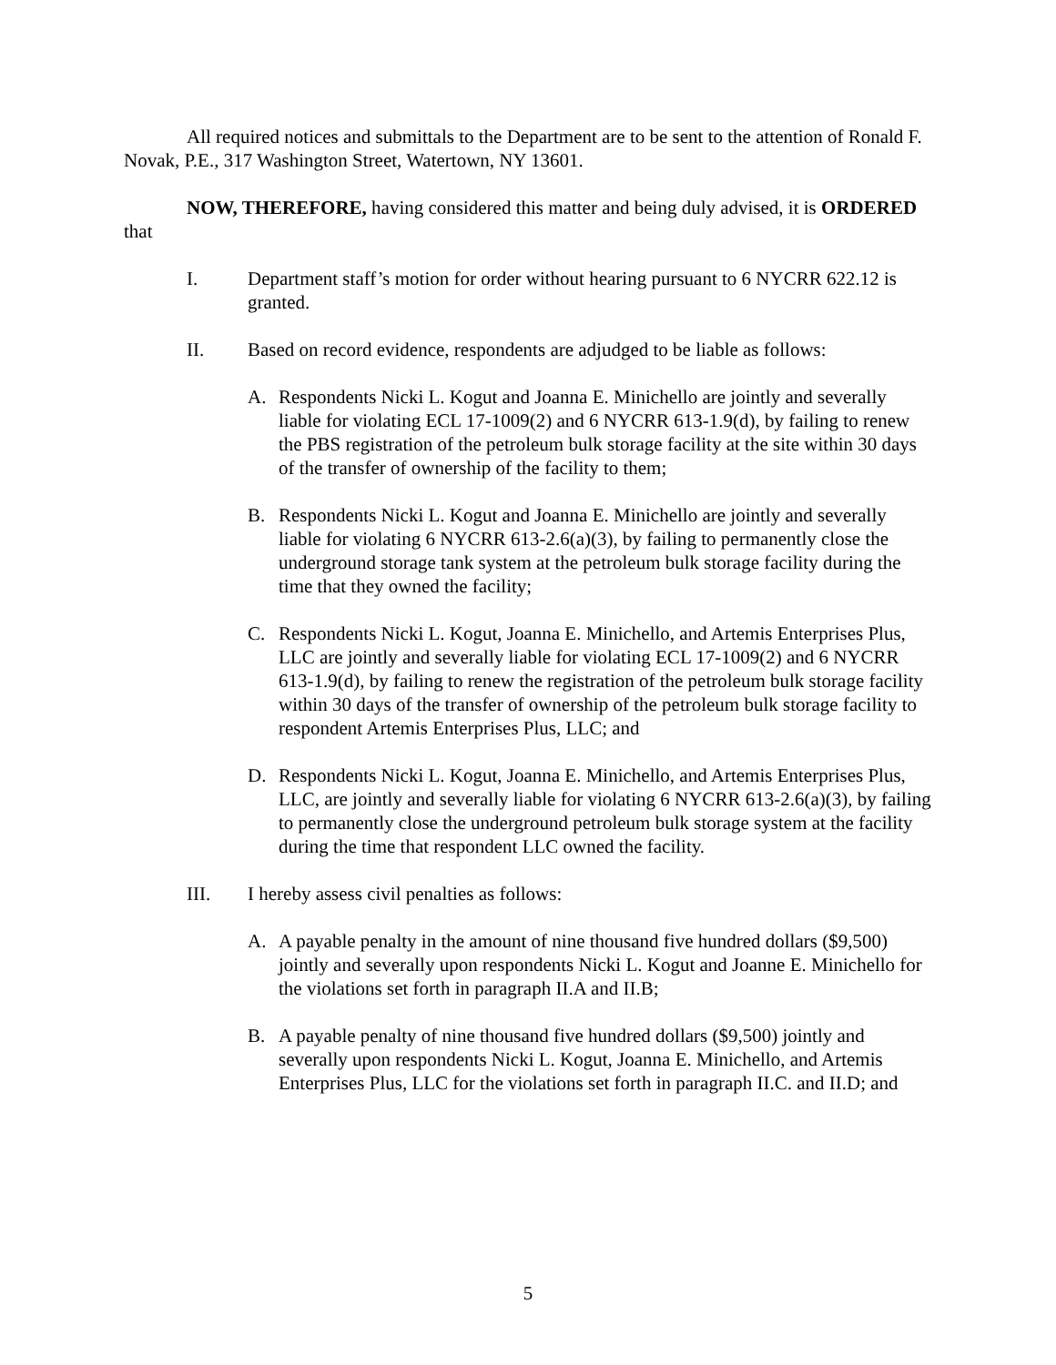All required notices and submittals to the Department are to be sent to the attention of Ronald F. Novak, P.E., 317 Washington Street, Watertown, NY 13601.
NOW, THEREFORE, having considered this matter and being duly advised, it is ORDERED that
I. Department staff’s motion for order without hearing pursuant to 6 NYCRR 622.12 is granted.
II. Based on record evidence, respondents are adjudged to be liable as follows:
A. Respondents Nicki L. Kogut and Joanna E. Minichello are jointly and severally liable for violating ECL 17-1009(2) and 6 NYCRR 613-1.9(d), by failing to renew the PBS registration of the petroleum bulk storage facility at the site within 30 days of the transfer of ownership of the facility to them;
B. Respondents Nicki L. Kogut and Joanna E. Minichello are jointly and severally liable for violating 6 NYCRR 613-2.6(a)(3), by failing to permanently close the underground storage tank system at the petroleum bulk storage facility during the time that they owned the facility;
C. Respondents Nicki L. Kogut, Joanna E. Minichello, and Artemis Enterprises Plus, LLC are jointly and severally liable for violating ECL 17-1009(2) and 6 NYCRR 613-1.9(d), by failing to renew the registration of the petroleum bulk storage facility within 30 days of the transfer of ownership of the petroleum bulk storage facility to respondent Artemis Enterprises Plus, LLC; and
D. Respondents Nicki L. Kogut, Joanna E. Minichello, and Artemis Enterprises Plus, LLC, are jointly and severally liable for violating 6 NYCRR 613-2.6(a)(3), by failing to permanently close the underground petroleum bulk storage system at the facility during the time that respondent LLC owned the facility.
III. I hereby assess civil penalties as follows:
A. A payable penalty in the amount of nine thousand five hundred dollars ($9,500) jointly and severally upon respondents Nicki L. Kogut and Joanne E. Minichello for the violations set forth in paragraph II.A and II.B;
B. A payable penalty of nine thousand five hundred dollars ($9,500) jointly and severally upon respondents Nicki L. Kogut, Joanna E. Minichello, and Artemis Enterprises Plus, LLC for the violations set forth in paragraph II.C. and II.D; and
5